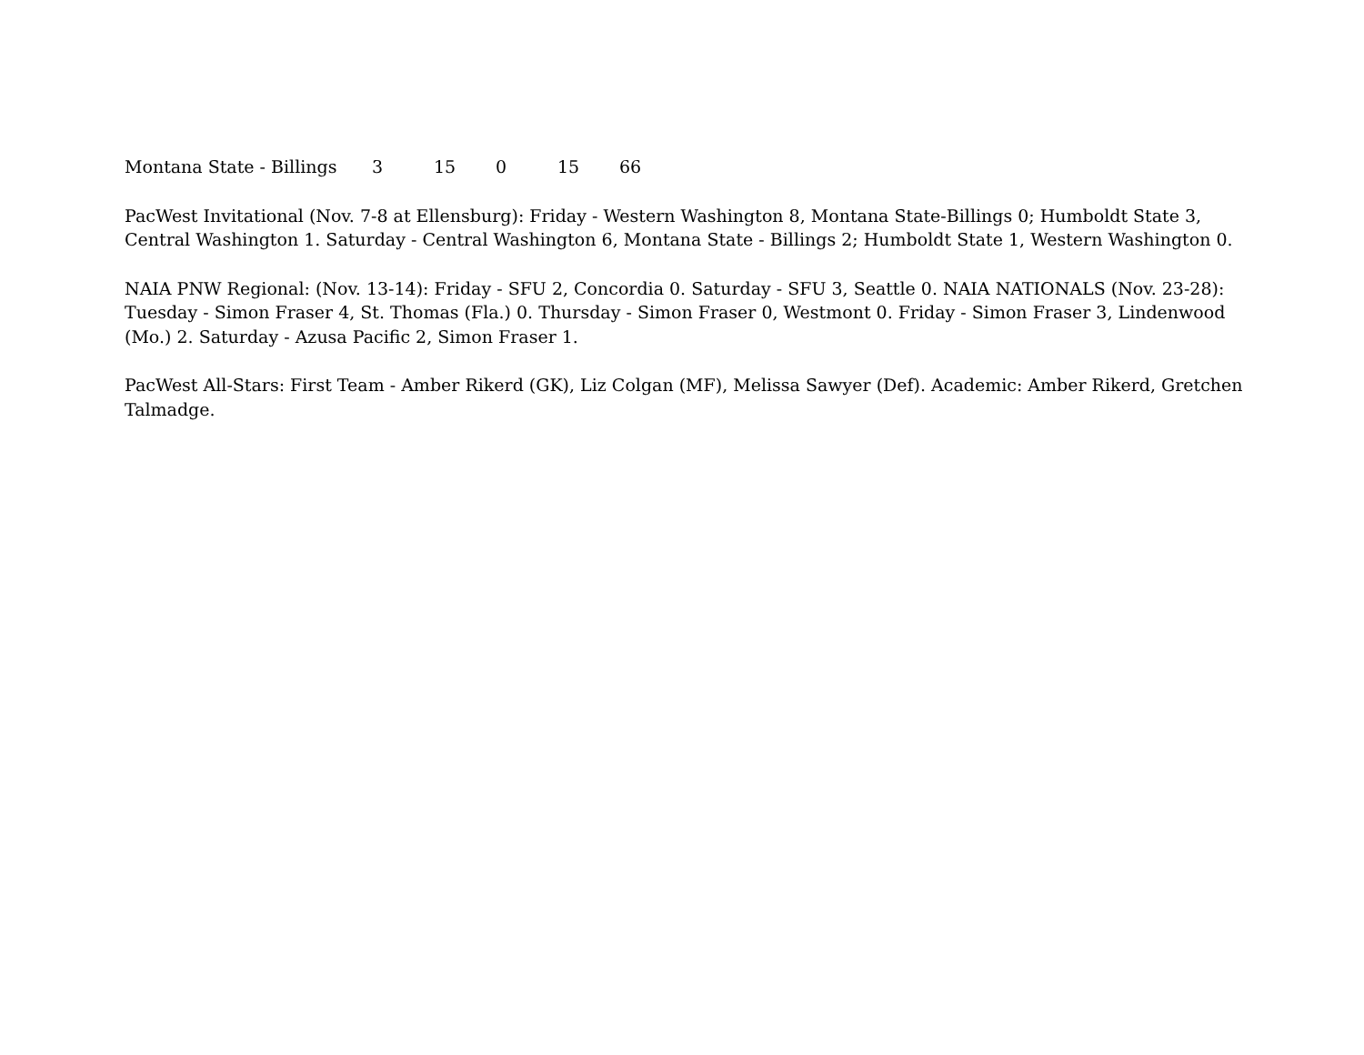| Montana State - Billings | 3 | 15 | 0 | 15 | 66 |
PacWest Invitational (Nov. 7-8 at Ellensburg): Friday - Western Washington 8, Montana State-Billings 0; Humboldt State 3, Central Washington 1. Saturday - Central Washington 6, Montana State - Billings 2; Humboldt State 1, Western Washington 0.
NAIA PNW Regional: (Nov. 13-14): Friday - SFU 2, Concordia 0. Saturday - SFU 3, Seattle 0. NAIA NATIONALS (Nov. 23-28): Tuesday - Simon Fraser 4, St. Thomas (Fla.) 0. Thursday - Simon Fraser 0, Westmont 0. Friday - Simon Fraser 3, Lindenwood (Mo.) 2. Saturday - Azusa Pacific 2, Simon Fraser 1.
PacWest All-Stars: First Team - Amber Rikerd (GK), Liz Colgan (MF), Melissa Sawyer (Def). Academic: Amber Rikerd, Gretchen Talmadge.